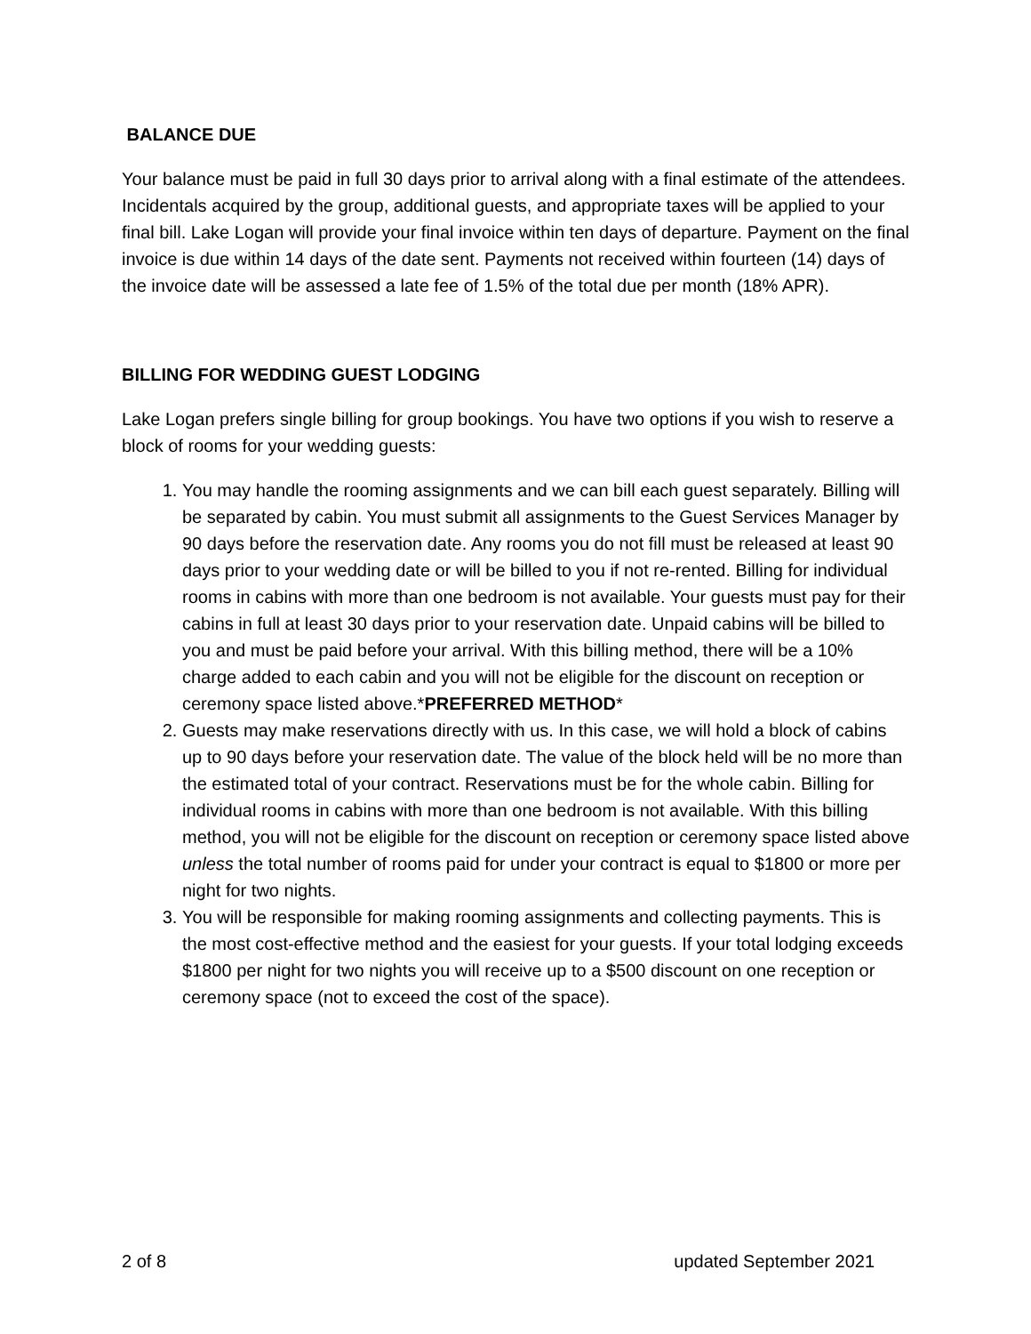BALANCE DUE
Your balance must be paid in full 30 days prior to arrival along with a final estimate of the attendees. Incidentals acquired by the group, additional guests, and appropriate taxes will be applied to your final bill. Lake Logan will provide your final invoice within ten days of departure. Payment on the final invoice is due within 14 days of the date sent. Payments not received within fourteen (14) days of the invoice date will be assessed a late fee of 1.5% of the total due per month (18% APR).
BILLING FOR WEDDING GUEST LODGING
Lake Logan prefers single billing for group bookings. You have two options if you wish to reserve a block of rooms for your wedding guests:
1. You may handle the rooming assignments and we can bill each guest separately. Billing will be separated by cabin. You must submit all assignments to the Guest Services Manager by 90 days before the reservation date. Any rooms you do not fill must be released at least 90 days prior to your wedding date or will be billed to you if not re-rented. Billing for individual rooms in cabins with more than one bedroom is not available. Your guests must pay for their cabins in full at least 30 days prior to your reservation date. Unpaid cabins will be billed to you and must be paid before your arrival. With this billing method, there will be a 10% charge added to each cabin and you will not be eligible for the discount on reception or ceremony space listed above.*PREFERRED METHOD*
2. Guests may make reservations directly with us. In this case, we will hold a block of cabins up to 90 days before your reservation date. The value of the block held will be no more than the estimated total of your contract. Reservations must be for the whole cabin. Billing for individual rooms in cabins with more than one bedroom is not available. With this billing method, you will not be eligible for the discount on reception or ceremony space listed above unless the total number of rooms paid for under your contract is equal to $1800 or more per night for two nights.
3. You will be responsible for making rooming assignments and collecting payments. This is the most cost-effective method and the easiest for your guests. If your total lodging exceeds $1800 per night for two nights you will receive up to a $500 discount on one reception or ceremony space (not to exceed the cost of the space).
2 of 8 updated September 2021